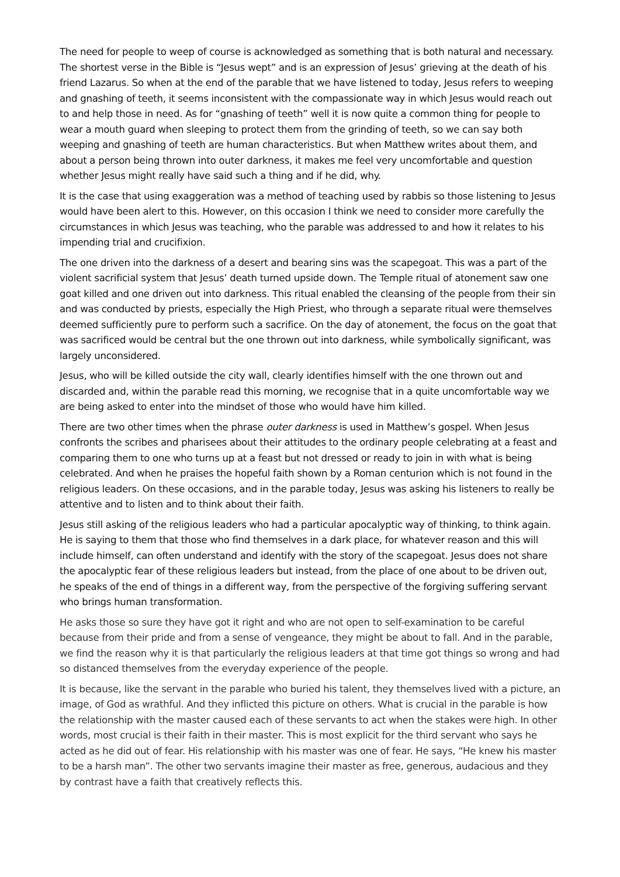The need for people to weep of course is acknowledged as something that is both natural and necessary. The shortest verse in the Bible is “Jesus wept” and is an expression of Jesus’ grieving at the death of his friend Lazarus. So when at the end of the parable that we have listened to today, Jesus refers to weeping and gnashing of teeth, it seems inconsistent with the compassionate way in which Jesus would reach out to and help those in need. As for “gnashing of teeth” well it is now quite a common thing for people to wear a mouth guard when sleeping to protect them from the grinding of teeth, so we can say both weeping and gnashing of teeth are human characteristics. But when Matthew writes about them, and about a person being thrown into outer darkness, it makes me feel very uncomfortable and question whether Jesus might really have said such a thing and if he did, why.
It is the case that using exaggeration was a method of teaching used by rabbis so those listening to Jesus would have been alert to this. However, on this occasion I think we need to consider more carefully the circumstances in which Jesus was teaching, who the parable was addressed to and how it relates to his impending trial and crucifixion.
The one driven into the darkness of a desert and bearing sins was the scapegoat. This was a part of the violent sacrificial system that Jesus’ death turned upside down. The Temple ritual of atonement saw one goat killed and one driven out into darkness. This ritual enabled the cleansing of the people from their sin and was conducted by priests, especially the High Priest, who through a separate ritual were themselves deemed sufficiently pure to perform such a sacrifice. On the day of atonement, the focus on the goat that was sacrificed would be central but the one thrown out into darkness, while symbolically significant, was largely unconsidered.
Jesus, who will be killed outside the city wall, clearly identifies himself with the one thrown out and discarded and, within the parable read this morning, we recognise that in a quite uncomfortable way we are being asked to enter into the mindset of those who would have him killed.
There are two other times when the phrase outer darkness is used in Matthew’s gospel. When Jesus confronts the scribes and pharisees about their attitudes to the ordinary people celebrating at a feast and comparing them to one who turns up at a feast but not dressed or ready to join in with what is being celebrated. And when he praises the hopeful faith shown by a Roman centurion which is not found in the religious leaders. On these occasions, and in the parable today, Jesus was asking his listeners to really be attentive and to listen and to think about their faith.
Jesus still asking of the religious leaders who had a particular apocalyptic way of thinking, to think again. He is saying to them that those who find themselves in a dark place, for whatever reason and this will include himself, can often understand and identify with the story of the scapegoat. Jesus does not share the apocalyptic fear of these religious leaders but instead, from the place of one about to be driven out, he speaks of the end of things in a different way, from the perspective of the forgiving suffering servant who brings human transformation.
He asks those so sure they have got it right and who are not open to self-examination to be careful because from their pride and from a sense of vengeance, they might be about to fall. And in the parable, we find the reason why it is that particularly the religious leaders at that time got things so wrong and had so distanced themselves from the everyday experience of the people.
It is because, like the servant in the parable who buried his talent, they themselves lived with a picture, an image, of God as wrathful. And they inflicted this picture on others. What is crucial in the parable is how the relationship with the master caused each of these servants to act when the stakes were high. In other words, most crucial is their faith in their master. This is most explicit for the third servant who says he acted as he did out of fear. His relationship with his master was one of fear. He says, “He knew his master to be a harsh man”. The other two servants imagine their master as free, generous, audacious and they by contrast have a faith that creatively reflects this.